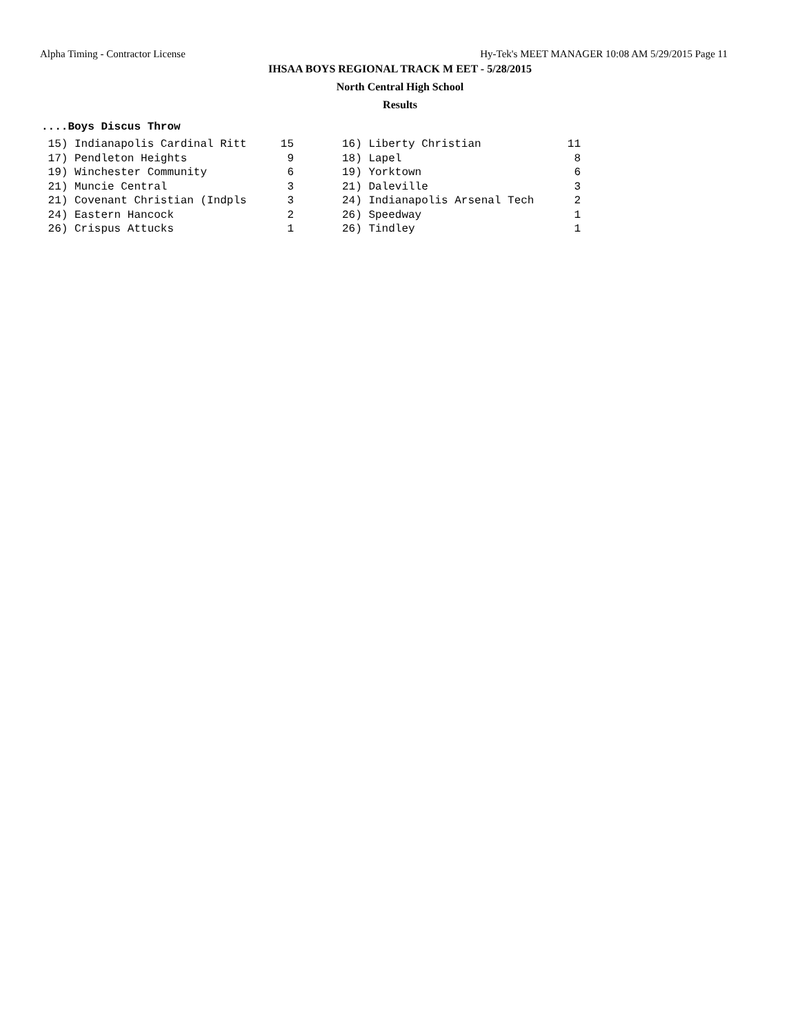Alpha Timing - Contractor License Hy-Tek's MEET MANAGER 10:08 AM 5/29/2015 Page 11
IHSAA BOYS REGIONAL TRACK M EET - 5/28/2015
North Central High School
Results
....Boys Discus Throw
| 15) Indianapolis Cardinal Ritt | 15 | | 16) Liberty Christian | 11 |
| 17) Pendleton Heights | 9 | | 18) Lapel | 8 |
| 19) Winchester Community | 6 | | 19) Yorktown | 6 |
| 21) Muncie Central | 3 | | 21) Daleville | 3 |
| 21) Covenant Christian (Indpls | 3 | | 24) Indianapolis Arsenal Tech | 2 |
| 24) Eastern Hancock | 2 | | 26) Speedway | 1 |
| 26) Crispus Attucks | 1 | | 26) Tindley | 1 |